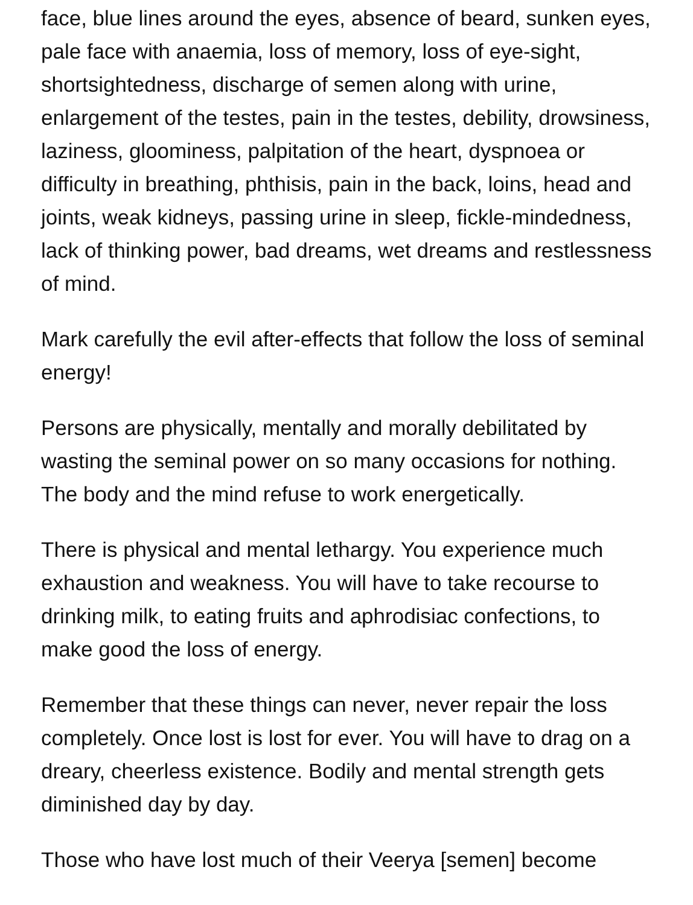face, blue lines around the eyes, absence of beard, sunken eyes, pale face with anaemia, loss of memory, loss of eye-sight, shortsightedness, discharge of semen along with urine, enlargement of the testes, pain in the testes, debility, drowsiness, laziness, gloominess, palpitation of the heart, dyspnoea or difficulty in breathing, phthisis, pain in the back, loins, head and joints, weak kidneys, passing urine in sleep, fickle-mindedness, lack of thinking power, bad dreams, wet dreams and restlessness of mind.
Mark carefully the evil after-effects that follow the loss of seminal energy!
Persons are physically, mentally and morally debilitated by wasting the seminal power on so many occasions for nothing. The body and the mind refuse to work energetically.
There is physical and mental lethargy. You experience much exhaustion and weakness. You will have to take recourse to drinking milk, to eating fruits and aphrodisiac confections, to make good the loss of energy.
Remember that these things can never, never repair the loss completely. Once lost is lost for ever. You will have to drag on a dreary, cheerless existence. Bodily and mental strength gets diminished day by day.
Those who have lost much of their Veerya [semen] become